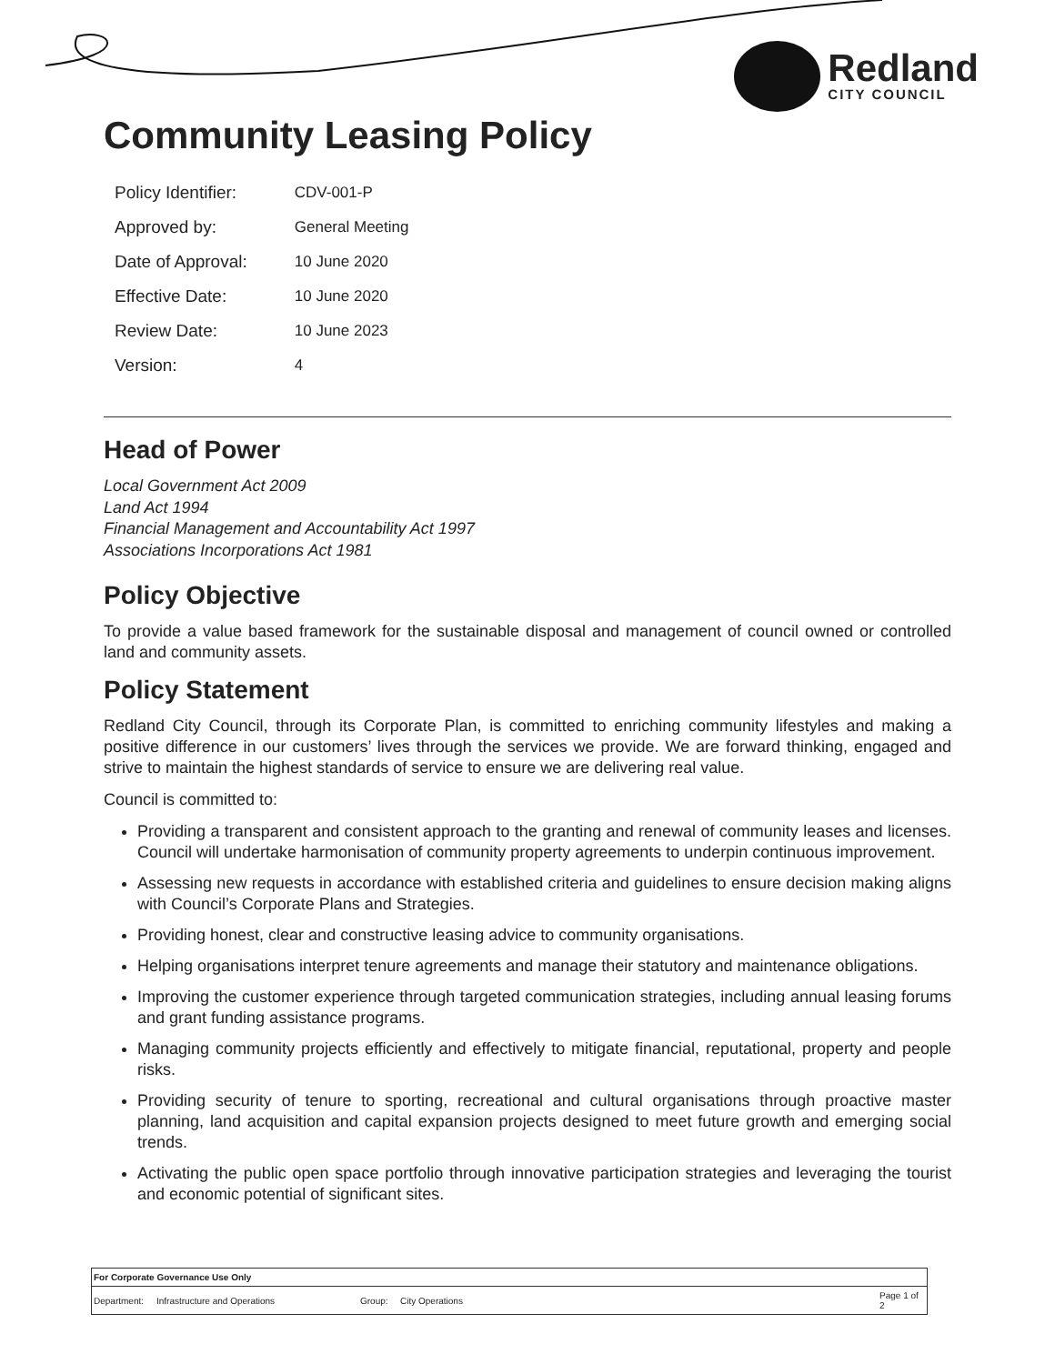Redland
CITY COUNCIL
Community Leasing Policy
| Policy Identifier: | CDV-001-P |
| Approved by: | General Meeting |
| Date of Approval: | 10 June 2020 |
| Effective Date: | 10 June 2020 |
| Review Date: | 10 June 2023 |
| Version: | 4 |
Head of Power
Local Government Act 2009
Land Act 1994
Financial Management and Accountability Act 1997
Associations Incorporations Act 1981
Policy Objective
To provide a value based framework for the sustainable disposal and management of council owned or controlled land and community assets.
Policy Statement
Redland City Council, through its Corporate Plan, is committed to enriching community lifestyles and making a positive difference in our customers’ lives through the services we provide. We are forward thinking, engaged and strive to maintain the highest standards of service to ensure we are delivering real value.
Council is committed to:
Providing a transparent and consistent approach to the granting and renewal of community leases and licenses. Council will undertake harmonisation of community property agreements to underpin continuous improvement.
Assessing new requests in accordance with established criteria and guidelines to ensure decision making aligns with Council’s Corporate Plans and Strategies.
Providing honest, clear and constructive leasing advice to community organisations.
Helping organisations interpret tenure agreements and manage their statutory and maintenance obligations.
Improving the customer experience through targeted communication strategies, including annual leasing forums and grant funding assistance programs.
Managing community projects efficiently and effectively to mitigate financial, reputational, property and people risks.
Providing security of tenure to sporting, recreational and cultural organisations through proactive master planning, land acquisition and capital expansion projects designed to meet future growth and emerging social trends.
Activating the public open space portfolio through innovative participation strategies and leveraging the tourist and economic potential of significant sites.
| For Corporate Governance Use Only | | | | |
| Department: | Infrastructure and Operations | Group: | City Operations | Page 1 of 2 |